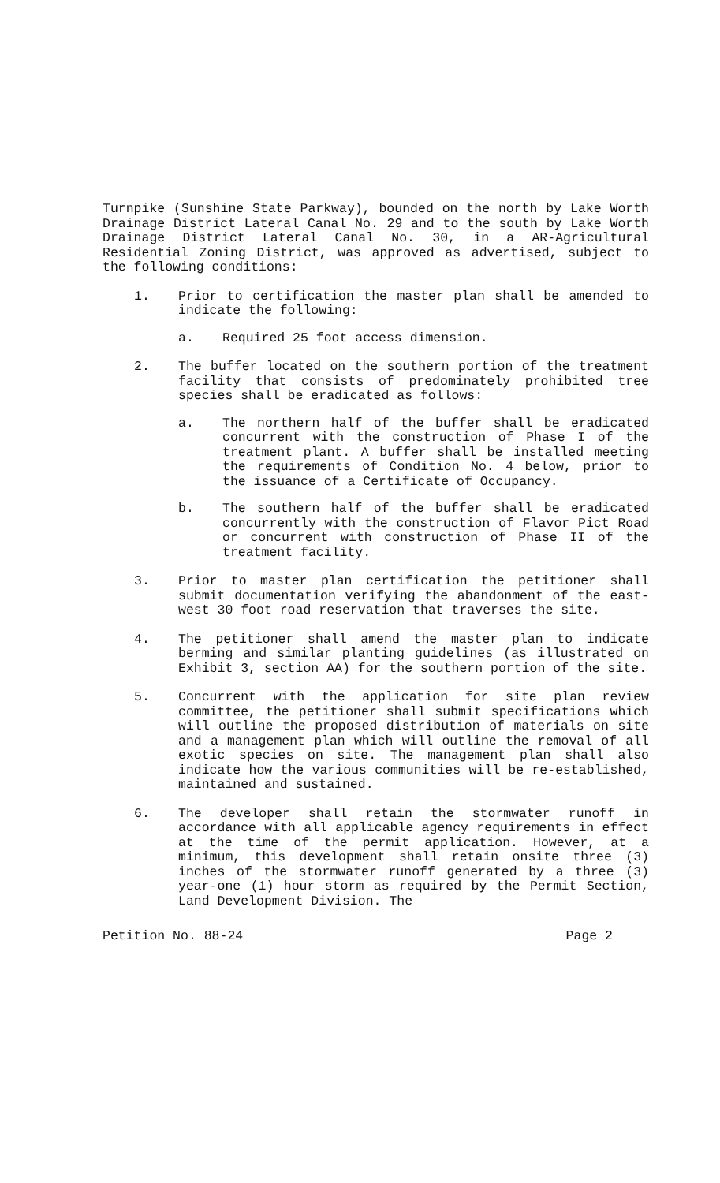Turnpike (Sunshine State Parkway), bounded on the north by Lake Worth Drainage District Lateral Canal No. 29 and to the south by Lake Worth Drainage District Lateral Canal No. 30, in a AR-Agricultural Residential Zoning District, was approved as advertised, subject to the following conditions:
1. Prior to certification the master plan shall be amended to indicate the following:
a. Required 25 foot access dimension.
2. The buffer located on the southern portion of the treatment facility that consists of predominately prohibited tree species shall be eradicated as follows:
a. The northern half of the buffer shall be eradicated concurrent with the construction of Phase I of the treatment plant. A buffer shall be installed meeting the requirements of Condition No. 4 below, prior to the issuance of a Certificate of Occupancy.
b. The southern half of the buffer shall be eradicated concurrently with the construction of Flavor Pict Road or concurrent with construction of Phase II of the treatment facility.
3. Prior to master plan certification the petitioner shall submit documentation verifying the abandonment of the east-west 30 foot road reservation that traverses the site.
4. The petitioner shall amend the master plan to indicate berming and similar planting guidelines (as illustrated on Exhibit 3, section AA) for the southern portion of the site.
5. Concurrent with the application for site plan review committee, the petitioner shall submit specifications which will outline the proposed distribution of materials on site and a management plan which will outline the removal of all exotic species on site. The management plan shall also indicate how the various communities will be re-established, maintained and sustained.
6. The developer shall retain the stormwater runoff in accordance with all applicable agency requirements in effect at the time of the permit application. However, at a minimum, this development shall retain onsite three (3) inches of the stormwater runoff generated by a three (3) year-one (1) hour storm as required by the Permit Section, Land Development Division. The
Petition No. 88-24 Page 2